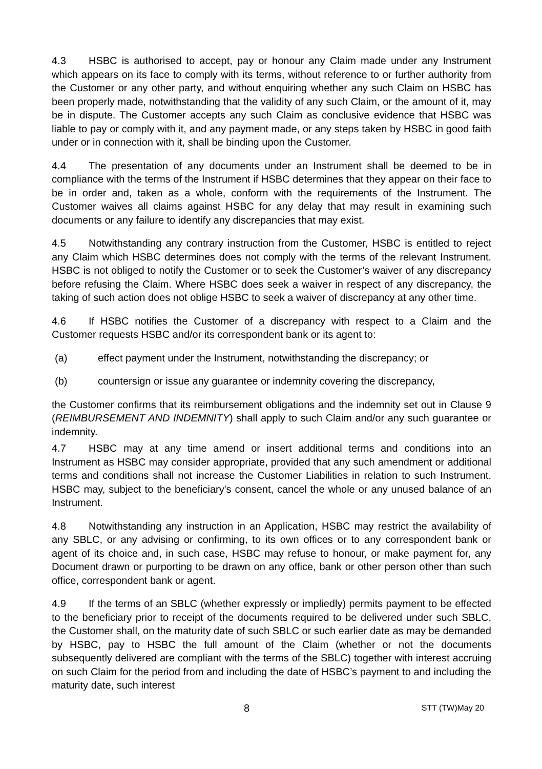4.3 HSBC is authorised to accept, pay or honour any Claim made under any Instrument which appears on its face to comply with its terms, without reference to or further authority from the Customer or any other party, and without enquiring whether any such Claim on HSBC has been properly made, notwithstanding that the validity of any such Claim, or the amount of it, may be in dispute. The Customer accepts any such Claim as conclusive evidence that HSBC was liable to pay or comply with it, and any payment made, or any steps taken by HSBC in good faith under or in connection with it, shall be binding upon the Customer.
4.4 The presentation of any documents under an Instrument shall be deemed to be in compliance with the terms of the Instrument if HSBC determines that they appear on their face to be in order and, taken as a whole, conform with the requirements of the Instrument. The Customer waives all claims against HSBC for any delay that may result in examining such documents or any failure to identify any discrepancies that may exist.
4.5 Notwithstanding any contrary instruction from the Customer, HSBC is entitled to reject any Claim which HSBC determines does not comply with the terms of the relevant Instrument. HSBC is not obliged to notify the Customer or to seek the Customer’s waiver of any discrepancy before refusing the Claim. Where HSBC does seek a waiver in respect of any discrepancy, the taking of such action does not oblige HSBC to seek a waiver of discrepancy at any other time.
4.6 If HSBC notifies the Customer of a discrepancy with respect to a Claim and the Customer requests HSBC and/or its correspondent bank or its agent to:
(a) effect payment under the Instrument, notwithstanding the discrepancy; or
(b) countersign or issue any guarantee or indemnity covering the discrepancy,
the Customer confirms that its reimbursement obligations and the indemnity set out in Clause 9 (REIMBURSEMENT AND INDEMNITY) shall apply to such Claim and/or any such guarantee or indemnity.
4.7 HSBC may at any time amend or insert additional terms and conditions into an Instrument as HSBC may consider appropriate, provided that any such amendment or additional terms and conditions shall not increase the Customer Liabilities in relation to such Instrument. HSBC may, subject to the beneficiary's consent, cancel the whole or any unused balance of an Instrument.
4.8 Notwithstanding any instruction in an Application, HSBC may restrict the availability of any SBLC, or any advising or confirming, to its own offices or to any correspondent bank or agent of its choice and, in such case, HSBC may refuse to honour, or make payment for, any Document drawn or purporting to be drawn on any office, bank or other person other than such office, correspondent bank or agent.
4.9 If the terms of an SBLC (whether expressly or impliedly) permits payment to be effected to the beneficiary prior to receipt of the documents required to be delivered under such SBLC, the Customer shall, on the maturity date of such SBLC or such earlier date as may be demanded by HSBC, pay to HSBC the full amount of the Claim (whether or not the documents subsequently delivered are compliant with the terms of the SBLC) together with interest accruing on such Claim for the period from and including the date of HSBC’s payment to and including the maturity date, such interest
8 STT (TW)May 20